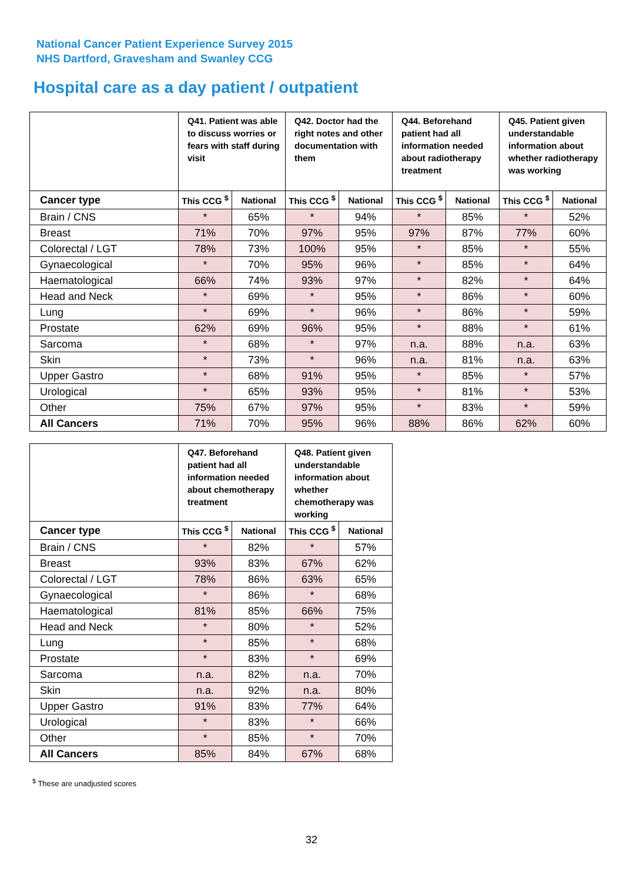National Cancer Patient Experience Survey 2015
NHS Dartford, Gravesham and Swanley CCG
Hospital care as a day patient / outpatient
| | Q41. Patient was able to discuss worries or fears with staff during visit | | Q42. Doctor had the right notes and other documentation with them | | Q44. Beforehand patient had all information needed about radiotherapy treatment | | Q45. Patient given understandable information about whether radiotherapy was working | |
| --- | --- | --- | --- | --- | --- | --- | --- | --- |
| Cancer type | This CCG <sup>$</sup> | National | This CCG <sup>$</sup> | National | This CCG <sup>$</sup> | National | This CCG <sup>$</sup> | National |
| Brain / CNS | * | 65% | * | 94% | * | 85% | * | 52% |
| Breast | 71% | 70% | 97% | 95% | 97% | 87% | 77% | 60% |
| Colorectal / LGT | 78% | 73% | 100% | 95% | * | 85% | * | 55% |
| Gynaecological | * | 70% | 95% | 96% | * | 85% | * | 64% |
| Haematological | 66% | 74% | 93% | 97% | * | 82% | * | 64% |
| Head and Neck | * | 69% | * | 95% | * | 86% | * | 60% |
| Lung | * | 69% | * | 96% | * | 86% | * | 59% |
| Prostate | 62% | 69% | 96% | 95% | * | 88% | * | 61% |
| Sarcoma | * | 68% | * | 97% | n.a. | 88% | n.a. | 63% |
| Skin | * | 73% | * | 96% | n.a. | 81% | n.a. | 63% |
| Upper Gastro | * | 68% | 91% | 95% | * | 85% | * | 57% |
| Urological | * | 65% | 93% | 95% | * | 81% | * | 53% |
| Other | 75% | 67% | 97% | 95% | * | 83% | * | 59% |
| All Cancers | 71% | 70% | 95% | 96% | 88% | 86% | 62% | 60% |
| | Q47. Beforehand patient had all information needed about chemotherapy treatment | | Q48. Patient given understandable information about whether chemotherapy was working | |
| --- | --- | --- | --- | --- |
| Cancer type | This CCG <sup>$</sup> | National | This CCG <sup>$</sup> | National |
| Brain / CNS | * | 82% | * | 57% |
| Breast | 93% | 83% | 67% | 62% |
| Colorectal / LGT | 78% | 86% | 63% | 65% |
| Gynaecological | * | 86% | * | 68% |
| Haematological | 81% | 85% | 66% | 75% |
| Head and Neck | * | 80% | * | 52% |
| Lung | * | 85% | * | 68% |
| Prostate | * | 83% | * | 69% |
| Sarcoma | n.a. | 82% | n.a. | 70% |
| Skin | n.a. | 92% | n.a. | 80% |
| Upper Gastro | 91% | 83% | 77% | 64% |
| Urological | * | 83% | * | 66% |
| Other | * | 85% | * | 70% |
| All Cancers | 85% | 84% | 67% | 68% |
<sup>$</sup> These are unadjusted scores
32